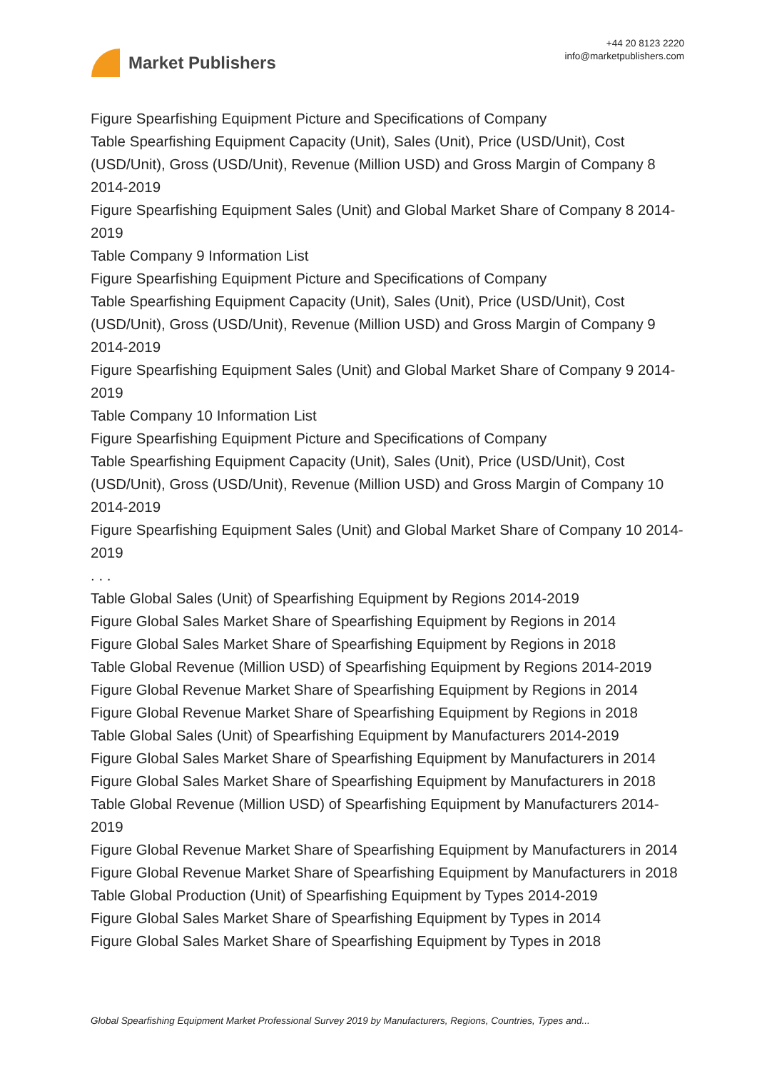Market Publishers
+44 20 8123 2220
info@marketpublishers.com
Figure Spearfishing Equipment Picture and Specifications of Company
Table Spearfishing Equipment Capacity (Unit), Sales (Unit), Price (USD/Unit), Cost (USD/Unit), Gross (USD/Unit), Revenue (Million USD) and Gross Margin of Company 8 2014-2019
Figure Spearfishing Equipment Sales (Unit) and Global Market Share of Company 8 2014-2019
Table Company 9 Information List
Figure Spearfishing Equipment Picture and Specifications of Company
Table Spearfishing Equipment Capacity (Unit), Sales (Unit), Price (USD/Unit), Cost (USD/Unit), Gross (USD/Unit), Revenue (Million USD) and Gross Margin of Company 9 2014-2019
Figure Spearfishing Equipment Sales (Unit) and Global Market Share of Company 9 2014-2019
Table Company 10 Information List
Figure Spearfishing Equipment Picture and Specifications of Company
Table Spearfishing Equipment Capacity (Unit), Sales (Unit), Price (USD/Unit), Cost (USD/Unit), Gross (USD/Unit), Revenue (Million USD) and Gross Margin of Company 10 2014-2019
Figure Spearfishing Equipment Sales (Unit) and Global Market Share of Company 10 2014-2019
. . .
Table Global Sales (Unit) of Spearfishing Equipment by Regions 2014-2019
Figure Global Sales Market Share of Spearfishing Equipment by Regions in 2014
Figure Global Sales Market Share of Spearfishing Equipment by Regions in 2018
Table Global Revenue (Million USD) of Spearfishing Equipment by Regions 2014-2019
Figure Global Revenue Market Share of Spearfishing Equipment by Regions in 2014
Figure Global Revenue Market Share of Spearfishing Equipment by Regions in 2018
Table Global Sales (Unit) of Spearfishing Equipment by Manufacturers 2014-2019
Figure Global Sales Market Share of Spearfishing Equipment by Manufacturers in 2014
Figure Global Sales Market Share of Spearfishing Equipment by Manufacturers in 2018
Table Global Revenue (Million USD) of Spearfishing Equipment by Manufacturers 2014-2019
Figure Global Revenue Market Share of Spearfishing Equipment by Manufacturers in 2014
Figure Global Revenue Market Share of Spearfishing Equipment by Manufacturers in 2018
Table Global Production (Unit) of Spearfishing Equipment by Types 2014-2019
Figure Global Sales Market Share of Spearfishing Equipment by Types in 2014
Figure Global Sales Market Share of Spearfishing Equipment by Types in 2018
Global Spearfishing Equipment Market Professional Survey 2019 by Manufacturers, Regions, Countries, Types and...